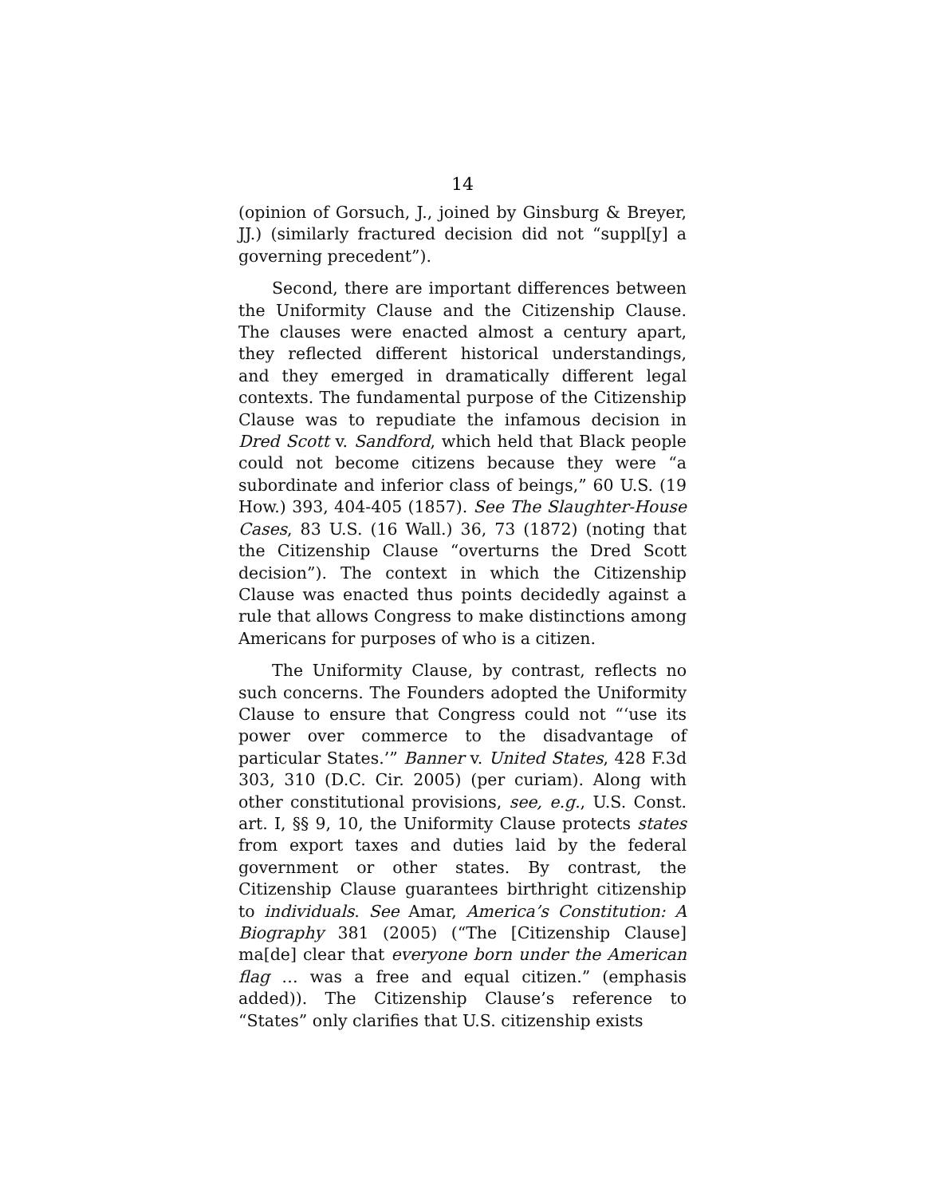14
(opinion of Gorsuch, J., joined by Ginsburg & Breyer, JJ.) (similarly fractured decision did not “suppl[y] a governing precedent”).
Second, there are important differences between the Uniformity Clause and the Citizenship Clause. The clauses were enacted almost a century apart, they reflected different historical understandings, and they emerged in dramatically different legal contexts. The fundamental purpose of the Citizenship Clause was to repudiate the infamous decision in Dred Scott v. Sandford, which held that Black people could not become citizens because they were “a subordinate and inferior class of beings,” 60 U.S. (19 How.) 393, 404-405 (1857). See The Slaughter-House Cases, 83 U.S. (16 Wall.) 36, 73 (1872) (noting that the Citizenship Clause “overturns the Dred Scott decision”). The context in which the Citizenship Clause was enacted thus points decidedly against a rule that allows Congress to make distinctions among Americans for purposes of who is a citizen.
The Uniformity Clause, by contrast, reflects no such concerns. The Founders adopted the Uniformity Clause to ensure that Congress could not “‘use its power over commerce to the disadvantage of particular States.’” Banner v. United States, 428 F.3d 303, 310 (D.C. Cir. 2005) (per curiam). Along with other constitutional provisions, see, e.g., U.S. Const. art. I, §§ 9, 10, the Uniformity Clause protects states from export taxes and duties laid by the federal government or other states. By contrast, the Citizenship Clause guarantees birthright citizenship to individuals. See Amar, America’s Constitution: A Biography 381 (2005) (“The [Citizenship Clause] ma[de] clear that everyone born under the American flag … was a free and equal citizen.” (emphasis added)). The Citizenship Clause’s reference to “States” only clarifies that U.S. citizenship exists